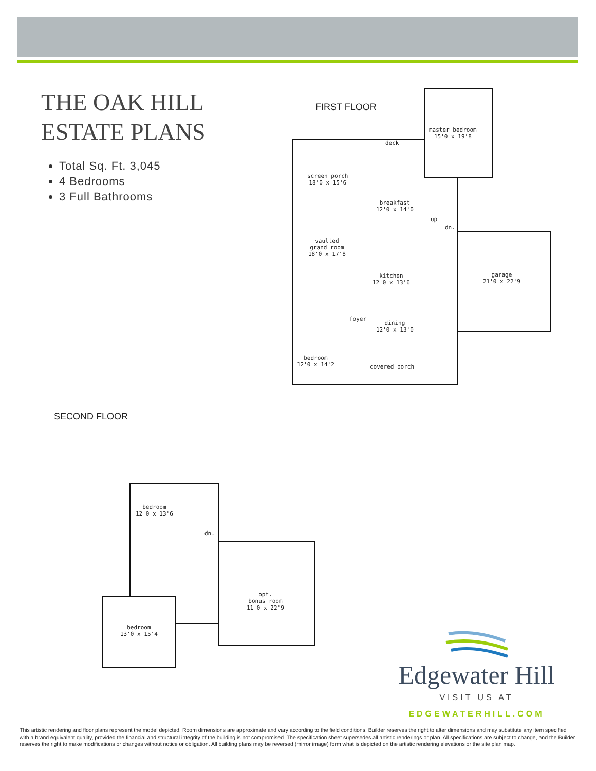THE OAK HILL
ESTATE PLANS
Total Sq. Ft. 3,045
4 Bedrooms
3 Full Bathrooms
FIRST FLOOR
deck
master bedroom
15'0 x 19'8
screen porch
18'0 x 15'6
breakfast
12'0 x 14'0
up
dn.
vaulted
grand room
18'0 x 17'8
kitchen
12'0 x 13'6
garage
21'0 x 22'9
foyer
dining
12'0 x 13'0
bedroom
12'0 x 14'2
covered porch
SECOND FLOOR
bedroom
12'0 x 13'6
dn.
opt.
bonus room
11'0 x 22'9
bedroom
13'0 x 15'4
Edgewater Hill
VISIT US AT
EDGEWATERHILL.COM
This artistic rendering and floor plans represent the model depicted. Room dimensions are approximate and vary according to the field conditions. Builder reserves the right to alter dimensions and may substitute any item specified with a brand equivalent quality, provided the financial and structural integrity of the building is not compromised. The specification sheet supersedes all artistic renderings or plan. All specifications are subject to change, and the Builder reserves the right to make modifications or changes without notice or obligation. All building plans may be reversed (mirror image) form what is depicted on the artistic rendering elevations or the site plan map.